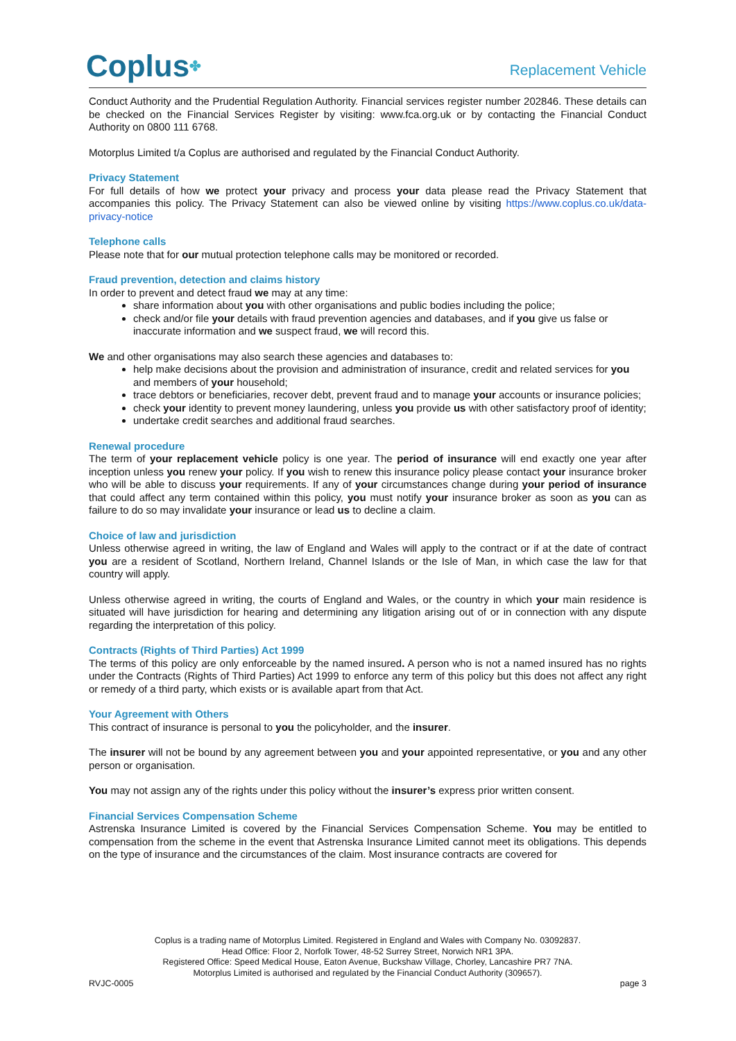Coplus✤
Replacement Vehicle
Conduct Authority and the Prudential Regulation Authority. Financial services register number 202846. These details can be checked on the Financial Services Register by visiting: www.fca.org.uk or by contacting the Financial Conduct Authority on 0800 111 6768.
Motorplus Limited t/a Coplus are authorised and regulated by the Financial Conduct Authority.
Privacy Statement
For full details of how we protect your privacy and process your data please read the Privacy Statement that accompanies this policy. The Privacy Statement can also be viewed online by visiting https://www.coplus.co.uk/data-privacy-notice
Telephone calls
Please note that for our mutual protection telephone calls may be monitored or recorded.
Fraud prevention, detection and claims history
In order to prevent and detect fraud we may at any time:
share information about you with other organisations and public bodies including the police;
check and/or file your details with fraud prevention agencies and databases, and if you give us false or inaccurate information and we suspect fraud, we will record this.
We and other organisations may also search these agencies and databases to:
help make decisions about the provision and administration of insurance, credit and related services for you and members of your household;
trace debtors or beneficiaries, recover debt, prevent fraud and to manage your accounts or insurance policies;
check your identity to prevent money laundering, unless you provide us with other satisfactory proof of identity;
undertake credit searches and additional fraud searches.
Renewal procedure
The term of your replacement vehicle policy is one year. The period of insurance will end exactly one year after inception unless you renew your policy. If you wish to renew this insurance policy please contact your insurance broker who will be able to discuss your requirements. If any of your circumstances change during your period of insurance that could affect any term contained within this policy, you must notify your insurance broker as soon as you can as failure to do so may invalidate your insurance or lead us to decline a claim.
Choice of law and jurisdiction
Unless otherwise agreed in writing, the law of England and Wales will apply to the contract or if at the date of contract you are a resident of Scotland, Northern Ireland, Channel Islands or the Isle of Man, in which case the law for that country will apply.
Unless otherwise agreed in writing, the courts of England and Wales, or the country in which your main residence is situated will have jurisdiction for hearing and determining any litigation arising out of or in connection with any dispute regarding the interpretation of this policy.
Contracts (Rights of Third Parties) Act 1999
The terms of this policy are only enforceable by the named insured. A person who is not a named insured has no rights under the Contracts (Rights of Third Parties) Act 1999 to enforce any term of this policy but this does not affect any right or remedy of a third party, which exists or is available apart from that Act.
Your Agreement with Others
This contract of insurance is personal to you the policyholder, and the insurer.
The insurer will not be bound by any agreement between you and your appointed representative, or you and any other person or organisation.
You may not assign any of the rights under this policy without the insurer’s express prior written consent.
Financial Services Compensation Scheme
Astrenska Insurance Limited is covered by the Financial Services Compensation Scheme. You may be entitled to compensation from the scheme in the event that Astrenska Insurance Limited cannot meet its obligations. This depends on the type of insurance and the circumstances of the claim. Most insurance contracts are covered for
Coplus is a trading name of Motorplus Limited. Registered in England and Wales with Company No. 03092837.
Head Office: Floor 2, Norfolk Tower, 48-52 Surrey Street, Norwich NR1 3PA.
Registered Office: Speed Medical House, Eaton Avenue, Buckshaw Village, Chorley, Lancashire PR7 7NA.
Motorplus Limited is authorised and regulated by the Financial Conduct Authority (309657).
RVJC-0005 page 3